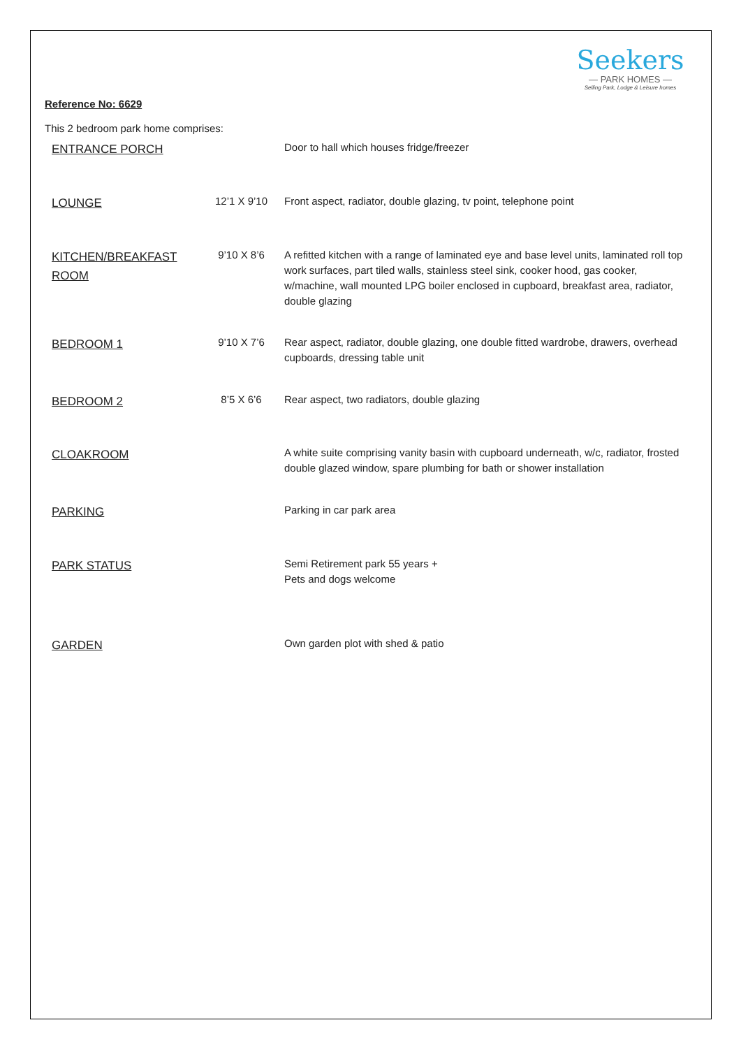Seekers
— PARK HOMES —
Selling Park, Lodge & Leisure homes
Reference No: 6629
This 2 bedroom park home comprises:
| ENTRANCE PORCH | | Door to hall which houses fridge/freezer |
| LOUNGE | 12’1 X 9’10 | Front aspect, radiator, double glazing, tv point, telephone point |
| KITCHEN/BREAKFAST ROOM | 9’10 X 8’6 | A refitted kitchen with a range of laminated eye and base level units, laminated roll top work surfaces, part tiled walls, stainless steel sink, cooker hood, gas cooker, w/machine, wall mounted LPG boiler enclosed in cupboard, breakfast area, radiator, double glazing |
| BEDROOM 1 | 9’10 X 7’6 | Rear aspect, radiator, double glazing, one double fitted wardrobe, drawers, overhead cupboards, dressing table unit |
| BEDROOM 2 | 8’5 X 6’6 | Rear aspect, two radiators, double glazing |
| CLOAKROOM | | A white suite comprising vanity basin with cupboard underneath, w/c, radiator, frosted double glazed window, spare plumbing for bath or shower installation |
| PARKING | | Parking in car park area |
| PARK STATUS | | Semi Retirement park 55 years + Pets and dogs welcome |
| GARDEN | | Own garden plot with shed & patio |